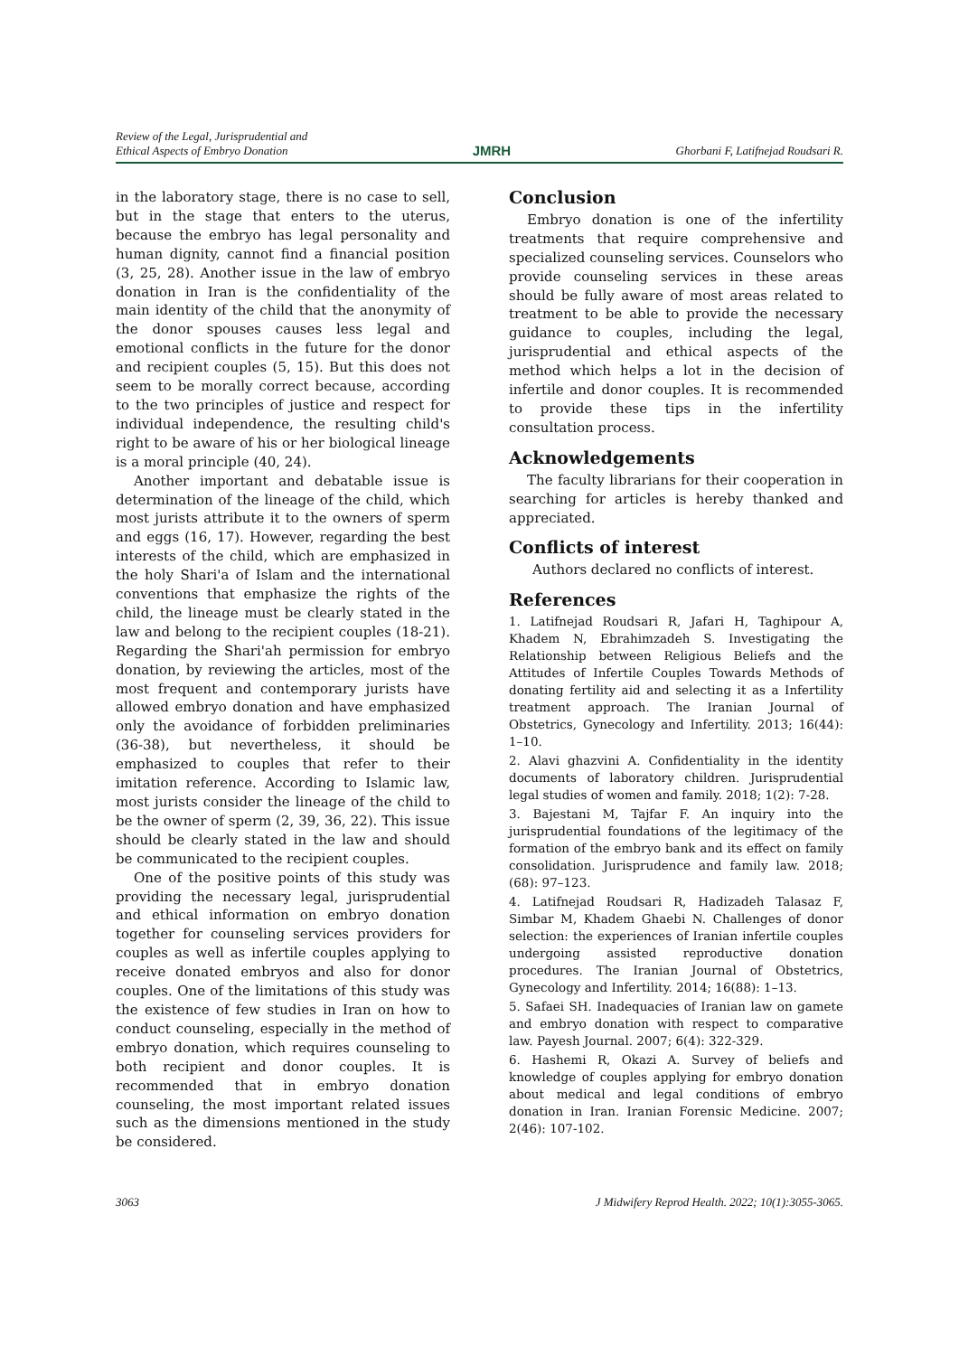Review of the Legal, Jurisprudential and
Ethical Aspects of Embryo Donation
JMRH
Ghorbani F, Latifnejad Roudsari R.
in the laboratory stage, there is no case to sell, but in the stage that enters to the uterus, because the embryo has legal personality and human dignity, cannot find a financial position (3, 25, 28). Another issue in the law of embryo donation in Iran is the confidentiality of the main identity of the child that the anonymity of the donor spouses causes less legal and emotional conflicts in the future for the donor and recipient couples (5, 15). But this does not seem to be morally correct because, according to the two principles of justice and respect for individual independence, the resulting child's right to be aware of his or her biological lineage is a moral principle (40, 24).
Another important and debatable issue is determination of the lineage of the child, which most jurists attribute it to the owners of sperm and eggs (16, 17). However, regarding the best interests of the child, which are emphasized in the holy Shari'a of Islam and the international conventions that emphasize the rights of the child, the lineage must be clearly stated in the law and belong to the recipient couples (18-21). Regarding the Shari'ah permission for embryo donation, by reviewing the articles, most of the most frequent and contemporary jurists have allowed embryo donation and have emphasized only the avoidance of forbidden preliminaries (36-38), but nevertheless, it should be emphasized to couples that refer to their imitation reference. According to Islamic law, most jurists consider the lineage of the child to be the owner of sperm (2, 39, 36, 22). This issue should be clearly stated in the law and should be communicated to the recipient couples.
One of the positive points of this study was providing the necessary legal, jurisprudential and ethical information on embryo donation together for counseling services providers for couples as well as infertile couples applying to receive donated embryos and also for donor couples. One of the limitations of this study was the existence of few studies in Iran on how to conduct counseling, especially in the method of embryo donation, which requires counseling to both recipient and donor couples. It is recommended that in embryo donation counseling, the most important related issues such as the dimensions mentioned in the study be considered.
Conclusion
Embryo donation is one of the infertility treatments that require comprehensive and specialized counseling services. Counselors who provide counseling services in these areas should be fully aware of most areas related to treatment to be able to provide the necessary guidance to couples, including the legal, jurisprudential and ethical aspects of the method which helps a lot in the decision of infertile and donor couples. It is recommended to provide these tips in the infertility consultation process.
Acknowledgements
The faculty librarians for their cooperation in searching for articles is hereby thanked and appreciated.
Conflicts of interest
Authors declared no conflicts of interest.
References
1. Latifnejad Roudsari R, Jafari H, Taghipour A, Khadem N, Ebrahimzadeh S. Investigating the Relationship between Religious Beliefs and the Attitudes of Infertile Couples Towards Methods of donating fertility aid and selecting it as a Infertility treatment approach. The Iranian Journal of Obstetrics, Gynecology and Infertility. 2013; 16(44): 1–10.
2. Alavi ghazvini A. Confidentiality in the identity documents of laboratory children. Jurisprudential legal studies of women and family. 2018; 1(2): 7-28.
3. Bajestani M, Tajfar F. An inquiry into the jurisprudential foundations of the legitimacy of the formation of the embryo bank and its effect on family consolidation. Jurisprudence and family law. 2018; (68): 97–123.
4. Latifnejad Roudsari R, Hadizadeh Talasaz F, Simbar M, Khadem Ghaebi N. Challenges of donor selection: the experiences of Iranian infertile couples undergoing assisted reproductive donation procedures. The Iranian Journal of Obstetrics, Gynecology and Infertility. 2014; 16(88): 1–13.
5. Safaei SH. Inadequacies of Iranian law on gamete and embryo donation with respect to comparative law. Payesh Journal. 2007; 6(4): 322-329.
6. Hashemi R, Okazi A. Survey of beliefs and knowledge of couples applying for embryo donation about medical and legal conditions of embryo donation in Iran. Iranian Forensic Medicine. 2007; 2(46): 107-102.
3063 J Midwifery Reprod Health. 2022; 10(1):3055-3065.